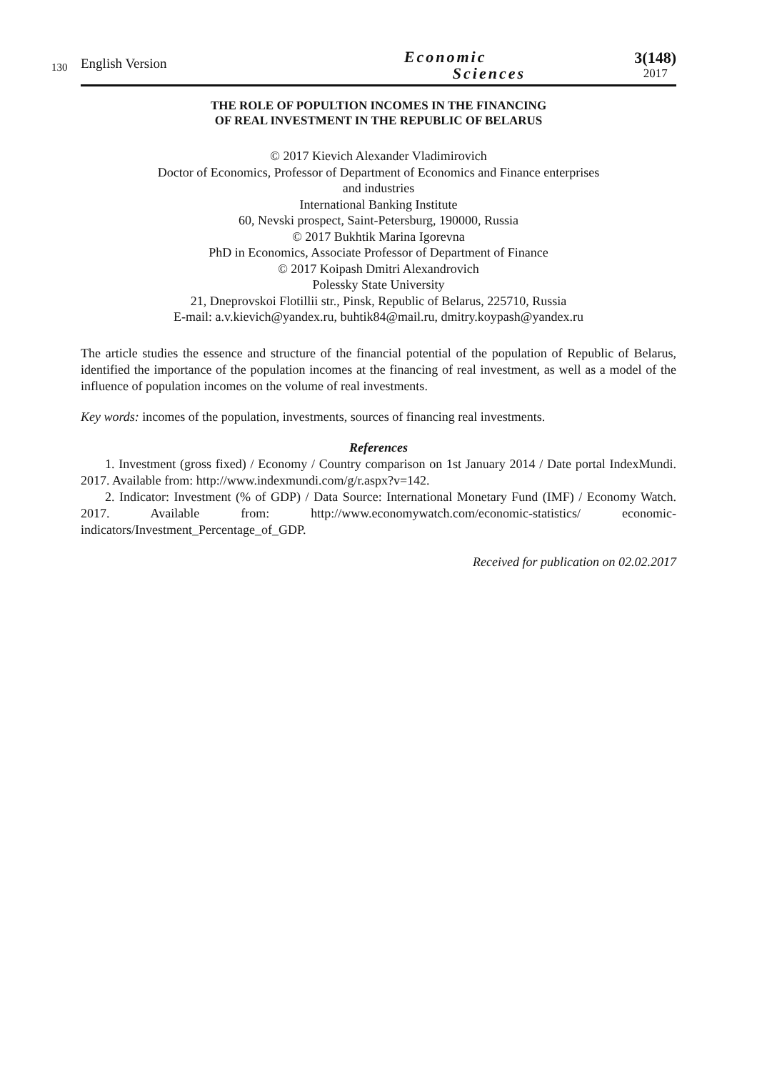130
English Version
Economic
Sciences
3(148)
2017
THE ROLE OF POPULTION INCOMES IN THE FINANCING
OF REAL INVESTMENT IN THE REPUBLIC OF BELARUS
© 2017 Kievich Alexander Vladimirovich
Doctor of Economics, Professor of Department of Economics and Finance enterprises
and industries
International Banking Institute
60, Nevski prospect, Saint-Petersburg, 190000, Russia
© 2017 Bukhtik Marina Igorevna
PhD in Economics, Associate Professor of Department of Finance
© 2017 Koipash Dmitri Alexandrovich
Polessky State University
21, Dneprovskoi Flotillii str., Pinsk, Republic of Belarus, 225710, Russia
E-mail: a.v.kievich@yandex.ru, buhtik84@mail.ru, dmitry.koypash@yandex.ru
The article studies the essence and structure of the financial potential of the population of Republic of Belarus, identified the importance of the population incomes at the financing of real investment, as well as a model of the influence of population incomes on the volume of real investments.
Key words: incomes of the population, investments, sources of financing real investments.
References
1. Investment (gross fixed) / Economy / Country comparison on 1st January 2014 / Date portal IndexMundi. 2017. Available from: http://www.indexmundi.com/g/r.aspx?v=142.
2. Indicator: Investment (% of GDP) / Data Source: International Monetary Fund (IMF) / Economy Watch. 2017. Available from: http://www.economywatch.com/economic-statistics/ economic-indicators/Investment_Percentage_of_GDP.
Received for publication on 02.02.2017